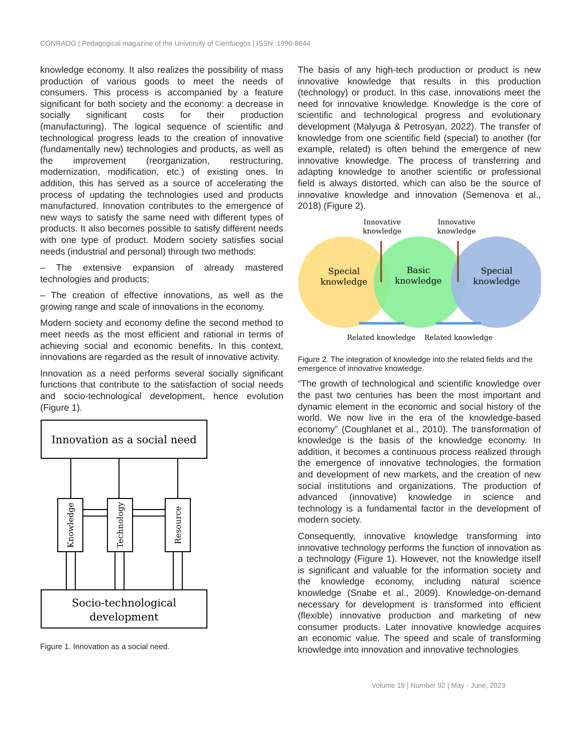CONRADO | Pedagogical magazine of the University of Cienfuegos | ISSN: 1990-8644
knowledge economy. It also realizes the possibility of mass production of various goods to meet the needs of consumers. This process is accompanied by a feature significant for both society and the economy: a decrease in socially significant costs for their production (manufacturing). The logical sequence of scientific and technological progress leads to the creation of innovative (fundamentally new) technologies and products, as well as the improvement (reorganization, restructuring, modernization, modification, etc.) of existing ones. In addition, this has served as a source of accelerating the process of updating the technologies used and products manufactured. Innovation contributes to the emergence of new ways to satisfy the same need with different types of products. It also becomes possible to satisfy different needs with one type of product. Modern society satisfies social needs (industrial and personal) through two methods:
– The extensive expansion of already mastered technologies and products;
– The creation of effective innovations, as well as the growing range and scale of innovations in the economy.
Modern society and economy define the second method to meet needs as the most efficient and rational in terms of achieving social and economic benefits. In this context, innovations are regarded as the result of innovative activity.
Innovation as a need performs several socially significant functions that contribute to the satisfaction of social needs and socio-technological development, hence evolution (Figure 1).
Innovation as a social need
Socio-technological
development
Knowledge
Technology
Resource
Figure 1. Innovation as a social need.
The basis of any high-tech production or product is new innovative knowledge that results in this production (technology) or product. In this case, innovations meet the need for innovative knowledge. Knowledge is the core of scientific and technological progress and evolutionary development (Malyuga & Petrosyan, 2022). The transfer of knowledge from one scientific field (special) to another (for example, related) is often behind the emergence of new innovative knowledge. The process of transferring and adapting knowledge to another scientific or professional field is always distorted, which can also be the source of innovative knowledge and innovation (Semenova et al., 2018) (Figure 2).
Innovative
knowledge
Innovative
knowledge
Special
knowledge
Basic
knowledge
Special
knowledge
Related knowledge
Related knowledge
Figure 2. The integration of knowledge into the related fields and the emergence of innovative knowledge.
“The growth of technological and scientific knowledge over the past two centuries has been the most important and dynamic element in the economic and social history of the world. We now live in the era of the knowledge-based economy” (Coughlanet et al., 2010). The transformation of knowledge is the basis of the knowledge economy. In addition, it becomes a continuous process realized through the emergence of innovative technologies, the formation and development of new markets, and the creation of new social institutions and organizations. The production of advanced (innovative) knowledge in science and technology is a fundamental factor in the development of modern society.
Consequently, innovative knowledge transforming into innovative technology performs the function of innovation as a technology (Figure 1). However, not the knowledge itself is significant and valuable for the information society and the knowledge economy, including natural science knowledge (Snabe et al., 2009). Knowledge-on-demand necessary for development is transformed into efficient (flexible) innovative production and marketing of new consumer products. Later innovative knowledge acquires an economic value. The speed and scale of transforming knowledge into innovation and innovative technologies
Volume 19 | Number 92 | May - June, 2023